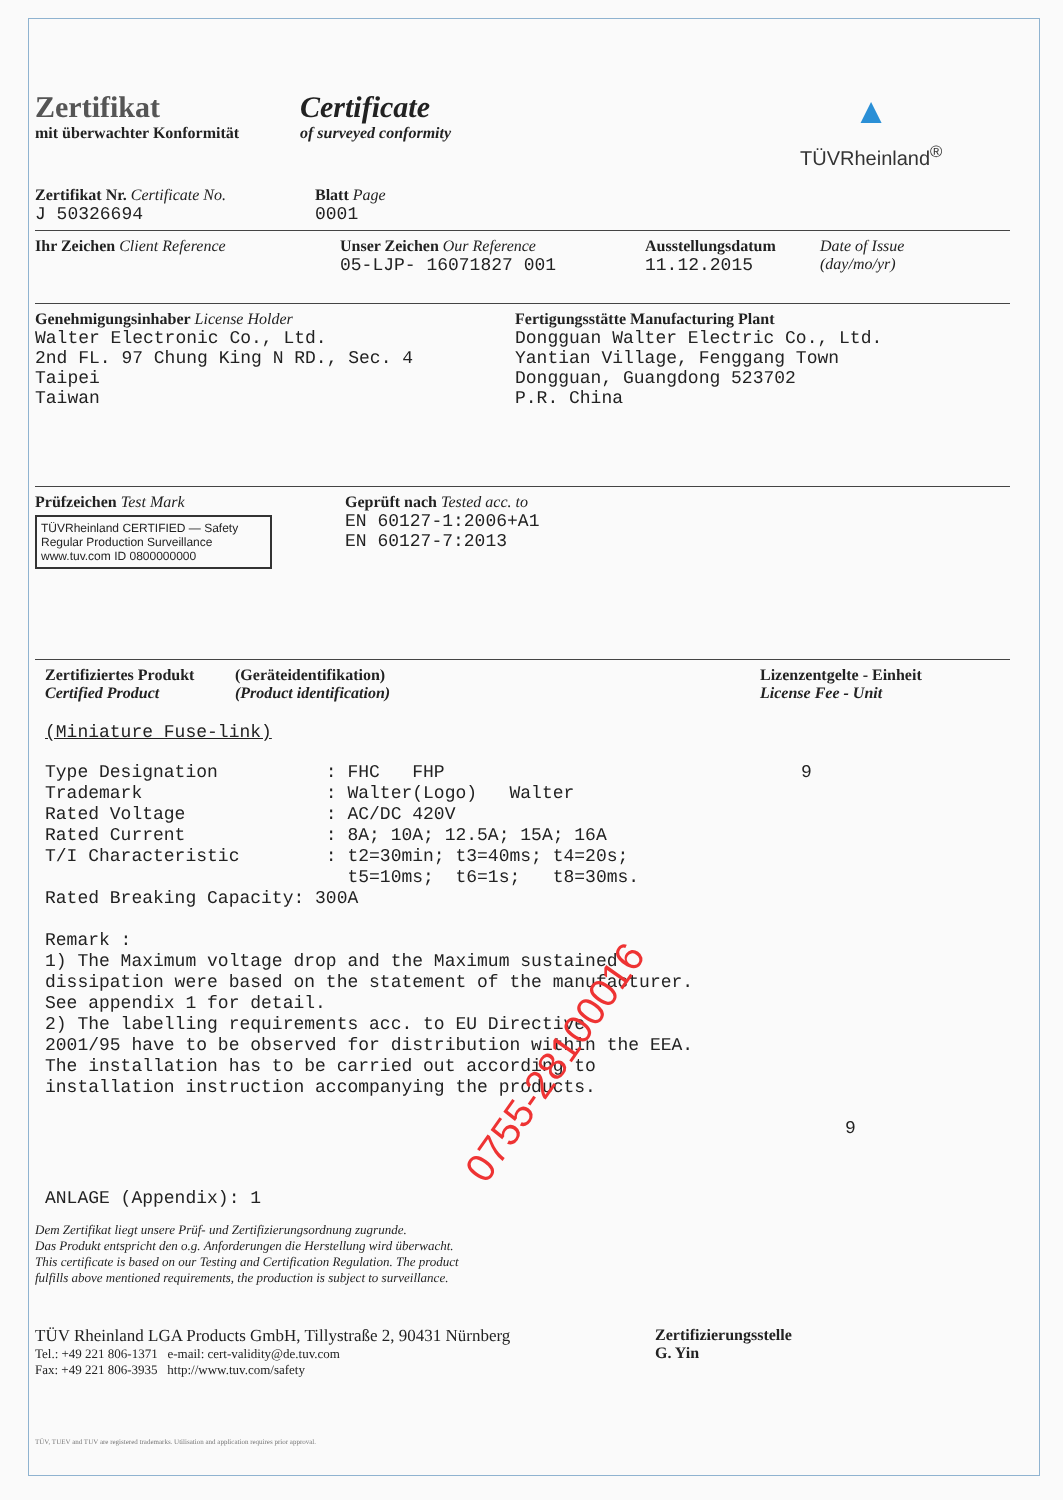Zertifikat
mit überwachter Konformität
Certificate
of surveyed conformity
▲
TÜVRheinland<sup>®</sup>
Zertifikat Nr. Certificate No.
J 50326694
Blatt Page
0001
Ihr Zeichen Client Reference Unser Zeichen Our Reference
05-LJP- 16071827 001
Ausstellungsdatum
11.12.2015
Date of Issue
(day/mo/yr)
Genehmigungsinhaber License Holder
Walter Electronic Co., Ltd.
2nd FL. 97 Chung King N RD., Sec. 4
Taipei
Taiwan
Fertigungsstätte Manufacturing Plant
Dongguan Walter Electric Co., Ltd.
Yantian Village, Fenggang Town
Dongguan, Guangdong 523702
P.R. China
Prüfzeichen Test Mark
TÜVRheinland CERTIFIED — Safety Regular Production Surveillance
www.tuv.com ID 0800000000
Geprüft nach Tested acc. to
EN 60127-1:2006+A1
EN 60127-7:2013
Zertifiziertes Produkt
Certified Product
(Geräteidentifikation)
(Product identification)
Lizenzentgelte - Einheit
License Fee - Unit
(Miniature Fuse-link)
Type Designation          : FHC   FHP                                 9
Trademark                 : Walter(Logo)   Walter
Rated Voltage             : AC/DC 420V
Rated Current             : 8A; 10A; 12.5A; 15A; 16A
T/I Characteristic        : t2=30min; t3=40ms; t4=20s;
                            t5=10ms;  t6=1s;   t8=30ms.
Rated Breaking Capacity: 300A

Remark :
1) The Maximum voltage drop and the Maximum sustained
dissipation were based on the statement of the manufacturer.
See appendix 1 for detail.
2) The labelling requirements acc. to EU Directive
2001/95 have to be observed for distribution within the EEA.
The installation has to be carried out according to
installation instruction accompanying the products.
9
ANLAGE (Appendix): 1
Dem Zertifikat liegt unsere Prüf- und Zertifizierungsordnung zugrunde.
Das Produkt entspricht den o.g. Anforderungen die Herstellung wird überwacht.
This certificate is based on our Testing and Certification Regulation. The product
fulfills above mentioned requirements, the production is subject to surveillance.
TÜV Rheinland LGA Products GmbH, Tillystraße 2, 90431 Nürnberg
Tel.: +49 221 806-1371 e-mail: cert-validity@de.tuv.com
Fax: +49 221 806-3935 http://www.tuv.com/safety
Zertifizierungsstelle
G. Yin
TÜV, TUEV and TUV are registered trademarks. Utilisation and application requires prior approval.
0755-28100016